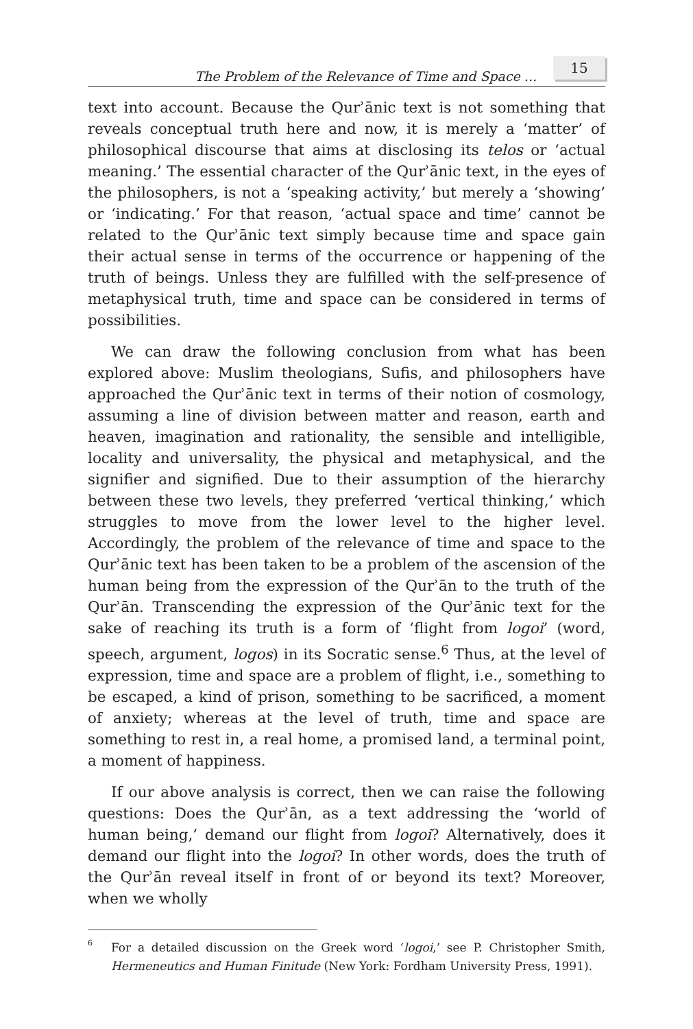The Problem of the Relevance of Time and Space ...
15
text into account. Because the Qurʾānic text is not something that reveals conceptual truth here and now, it is merely a ‘matter’ of philosophical discourse that aims at disclosing its telos or ‘actual meaning.’ The essential character of the Qurʾānic text, in the eyes of the philosophers, is not a ‘speaking activity,’ but merely a ‘showing’ or ‘indicating.’ For that reason, ‘actual space and time’ cannot be related to the Qurʾānic text simply because time and space gain their actual sense in terms of the occurrence or happening of the truth of beings. Unless they are fulfilled with the self-presence of metaphysical truth, time and space can be considered in terms of possibilities.
We can draw the following conclusion from what has been explored above: Muslim theologians, Sufis, and philosophers have approached the Qurʾānic text in terms of their notion of cosmology, assuming a line of division between matter and reason, earth and heaven, imagination and rationality, the sensible and intelligible, locality and universality, the physical and metaphysical, and the signifier and signified. Due to their assumption of the hierarchy between these two levels, they preferred ‘vertical thinking,’ which struggles to move from the lower level to the higher level. Accordingly, the problem of the relevance of time and space to the Qurʾānic text has been taken to be a problem of the ascension of the human being from the expression of the Qurʾān to the truth of the Qurʾān. Transcending the expression of the Qurʾānic text for the sake of reaching its truth is a form of ‘flight from logoi’ (word, speech, argument, logos) in its Socratic sense.<sup>6</sup> Thus, at the level of expression, time and space are a problem of flight, i.e., something to be escaped, a kind of prison, something to be sacrificed, a moment of anxiety; whereas at the level of truth, time and space are something to rest in, a real home, a promised land, a terminal point, a moment of happiness.
If our above analysis is correct, then we can raise the following questions: Does the Qurʾān, as a text addressing the ‘world of human being,’ demand our flight from logoi? Alternatively, does it demand our flight into the logoi? In other words, does the truth of the Qurʾān reveal itself in front of or beyond its text? Moreover, when we wholly
<sup>6</sup>
For a detailed discussion on the Greek word ‘logoi,’ see P. Christopher Smith, Hermeneutics and Human Finitude (New York: Fordham University Press, 1991).